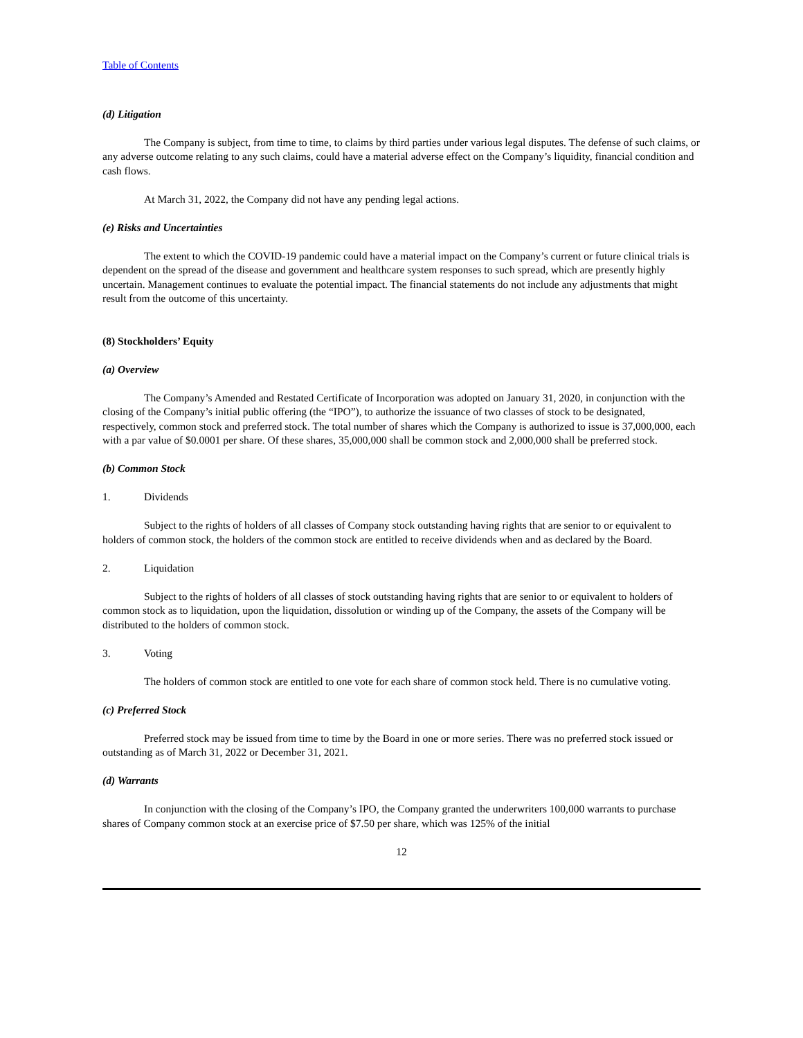Table of Contents
(d) Litigation
The Company is subject, from time to time, to claims by third parties under various legal disputes. The defense of such claims, or any adverse outcome relating to any such claims, could have a material adverse effect on the Company’s liquidity, financial condition and cash flows.
At March 31, 2022, the Company did not have any pending legal actions.
(e) Risks and Uncertainties
The extent to which the COVID-19 pandemic could have a material impact on the Company’s current or future clinical trials is dependent on the spread of the disease and government and healthcare system responses to such spread, which are presently highly uncertain. Management continues to evaluate the potential impact. The financial statements do not include any adjustments that might result from the outcome of this uncertainty.
(8) Stockholders’ Equity
(a) Overview
The Company’s Amended and Restated Certificate of Incorporation was adopted on January 31, 2020, in conjunction with the closing of the Company’s initial public offering (the “IPO”), to authorize the issuance of two classes of stock to be designated, respectively, common stock and preferred stock. The total number of shares which the Company is authorized to issue is 37,000,000, each with a par value of $0.0001 per share. Of these shares, 35,000,000 shall be common stock and 2,000,000 shall be preferred stock.
(b) Common Stock
1. Dividends
Subject to the rights of holders of all classes of Company stock outstanding having rights that are senior to or equivalent to holders of common stock, the holders of the common stock are entitled to receive dividends when and as declared by the Board.
2. Liquidation
Subject to the rights of holders of all classes of stock outstanding having rights that are senior to or equivalent to holders of common stock as to liquidation, upon the liquidation, dissolution or winding up of the Company, the assets of the Company will be distributed to the holders of common stock.
3. Voting
The holders of common stock are entitled to one vote for each share of common stock held. There is no cumulative voting.
(c) Preferred Stock
Preferred stock may be issued from time to time by the Board in one or more series. There was no preferred stock issued or outstanding as of March 31, 2022 or December 31, 2021.
(d) Warrants
In conjunction with the closing of the Company’s IPO, the Company granted the underwriters 100,000 warrants to purchase shares of Company common stock at an exercise price of $7.50 per share, which was 125% of the initial
12